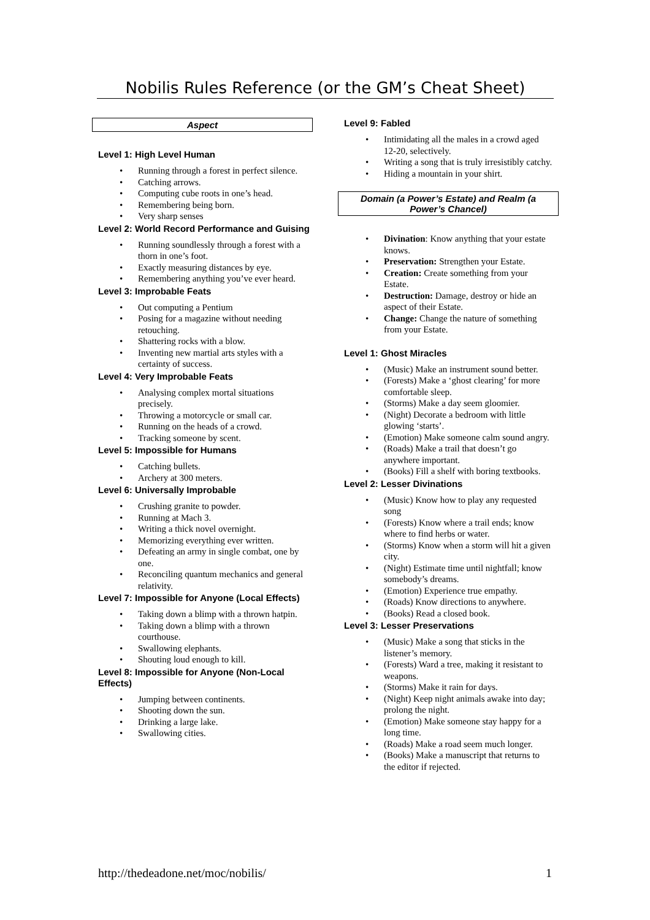Nobilis Rules Reference (or the GM’s Cheat Sheet)
Aspect
Level 1: High Level Human
Running through a forest in perfect silence.
Catching arrows.
Computing cube roots in one’s head.
Remembering being born.
Very sharp senses
Level 2: World Record Performance and Guising
Running soundlessly through a forest with a thorn in one’s foot.
Exactly measuring distances by eye.
Remembering anything you’ve ever heard.
Level 3: Improbable Feats
Out computing a Pentium
Posing for a magazine without needing retouching.
Shattering rocks with a blow.
Inventing new martial arts styles with a certainty of success.
Level 4: Very Improbable Feats
Analysing complex mortal situations precisely.
Throwing a motorcycle or small car.
Running on the heads of a crowd.
Tracking someone by scent.
Level 5: Impossible for Humans
Catching bullets.
Archery at 300 meters.
Level 6: Universally Improbable
Crushing granite to powder.
Running at Mach 3.
Writing a thick novel overnight.
Memorizing everything ever written.
Defeating an army in single combat, one by one.
Reconciling quantum mechanics and general relativity.
Level 7: Impossible for Anyone (Local Effects)
Taking down a blimp with a thrown hatpin.
Taking down a blimp with a thrown courthouse.
Swallowing elephants.
Shouting loud enough to kill.
Level 8: Impossible for Anyone (Non-Local Effects)
Jumping between continents.
Shooting down the sun.
Drinking a large lake.
Swallowing cities.
Level 9: Fabled
Intimidating all the males in a crowd aged 12-20, selectively.
Writing a song that is truly irresistibly catchy.
Hiding a mountain in your shirt.
Domain (a Power’s Estate) and Realm (a Power’s Chancel)
Divination: Know anything that your estate knows.
Preservation: Strengthen your Estate.
Creation: Create something from your Estate.
Destruction: Damage, destroy or hide an aspect of their Estate.
Change: Change the nature of something from your Estate.
Level 1: Ghost Miracles
(Music) Make an instrument sound better.
(Forests) Make a ‘ghost clearing’ for more comfortable sleep.
(Storms) Make a day seem gloomier.
(Night) Decorate a bedroom with little glowing ‘starts’.
(Emotion) Make someone calm sound angry.
(Roads) Make a trail that doesn’t go anywhere important.
(Books) Fill a shelf with boring textbooks.
Level 2: Lesser Divinations
(Music) Know how to play any requested song
(Forests) Know where a trail ends; know where to find herbs or water.
(Storms) Know when a storm will hit a given city.
(Night) Estimate time until nightfall; know somebody’s dreams.
(Emotion) Experience true empathy.
(Roads) Know directions to anywhere.
(Books) Read a closed book.
Level 3: Lesser Preservations
(Music) Make a song that sticks in the listener’s memory.
(Forests) Ward a tree, making it resistant to weapons.
(Storms) Make it rain for days.
(Night) Keep night animals awake into day; prolong the night.
(Emotion) Make someone stay happy for a long time.
(Roads) Make a road seem much longer.
(Books) Make a manuscript that returns to the editor if rejected.
http://thedeadone.net/moc/nobilis/ 1